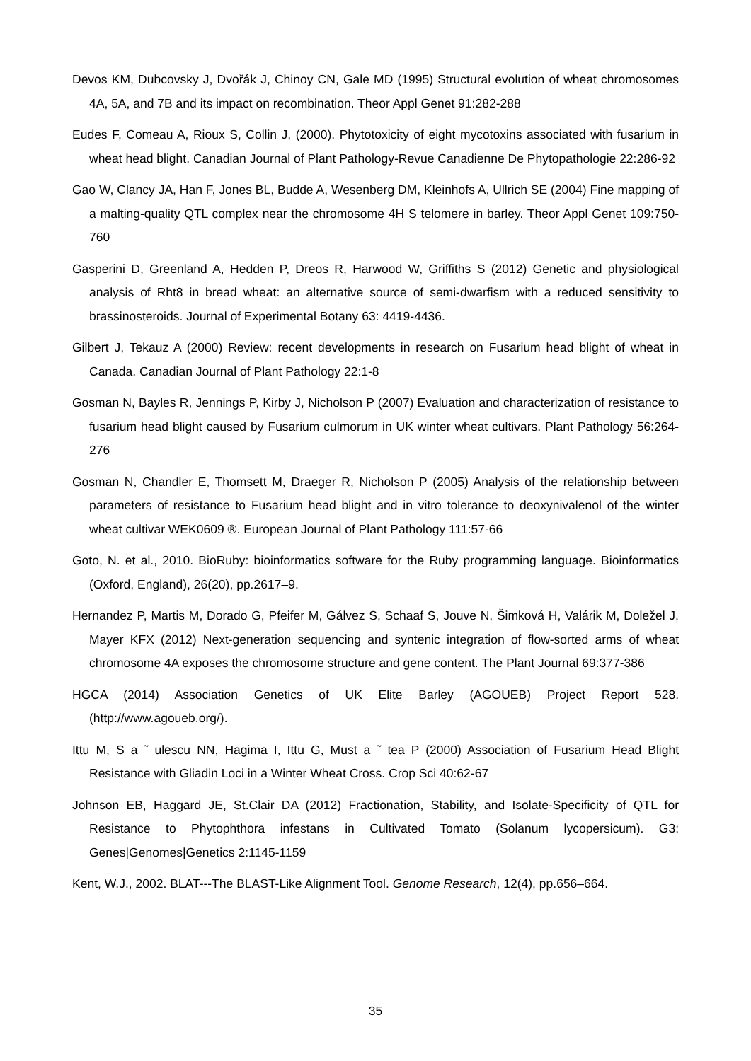Devos KM, Dubcovsky J, Dvořák J, Chinoy CN, Gale MD (1995) Structural evolution of wheat chromosomes 4A, 5A, and 7B and its impact on recombination. Theor Appl Genet 91:282-288
Eudes F, Comeau A, Rioux S, Collin J, (2000). Phytotoxicity of eight mycotoxins associated with fusarium in wheat head blight. Canadian Journal of Plant Pathology-Revue Canadienne De Phytopathologie 22:286-92
Gao W, Clancy JA, Han F, Jones BL, Budde A, Wesenberg DM, Kleinhofs A, Ullrich SE (2004) Fine mapping of a malting-quality QTL complex near the chromosome 4H S telomere in barley. Theor Appl Genet 109:750-760
Gasperini D, Greenland A, Hedden P, Dreos R, Harwood W, Griffiths S (2012) Genetic and physiological analysis of Rht8 in bread wheat: an alternative source of semi-dwarfism with a reduced sensitivity to brassinosteroids. Journal of Experimental Botany 63: 4419-4436.
Gilbert J, Tekauz A (2000) Review: recent developments in research on Fusarium head blight of wheat in Canada. Canadian Journal of Plant Pathology 22:1-8
Gosman N, Bayles R, Jennings P, Kirby J, Nicholson P (2007) Evaluation and characterization of resistance to fusarium head blight caused by Fusarium culmorum in UK winter wheat cultivars. Plant Pathology 56:264-276
Gosman N, Chandler E, Thomsett M, Draeger R, Nicholson P (2005) Analysis of the relationship between parameters of resistance to Fusarium head blight and in vitro tolerance to deoxynivalenol of the winter wheat cultivar WEK0609 ®. European Journal of Plant Pathology 111:57-66
Goto, N. et al., 2010. BioRuby: bioinformatics software for the Ruby programming language. Bioinformatics (Oxford, England), 26(20), pp.2617–9.
Hernandez P, Martis M, Dorado G, Pfeifer M, Gálvez S, Schaaf S, Jouve N, Šimková H, Valárik M, Doležel J, Mayer KFX (2012) Next-generation sequencing and syntenic integration of flow-sorted arms of wheat chromosome 4A exposes the chromosome structure and gene content. The Plant Journal 69:377-386
HGCA (2014) Association Genetics of UK Elite Barley (AGOUEB) Project Report 528. (http://www.agoueb.org/).
Ittu M, S a ˜ ulescu NN, Hagima I, Ittu G, Must a ˜ tea P (2000) Association of Fusarium Head Blight Resistance with Gliadin Loci in a Winter Wheat Cross. Crop Sci 40:62-67
Johnson EB, Haggard JE, St.Clair DA (2012) Fractionation, Stability, and Isolate-Specificity of QTL for Resistance to Phytophthora infestans in Cultivated Tomato (Solanum lycopersicum). G3: Genes|Genomes|Genetics 2:1145-1159
Kent, W.J., 2002. BLAT---The BLAST-Like Alignment Tool. Genome Research, 12(4), pp.656–664.
35